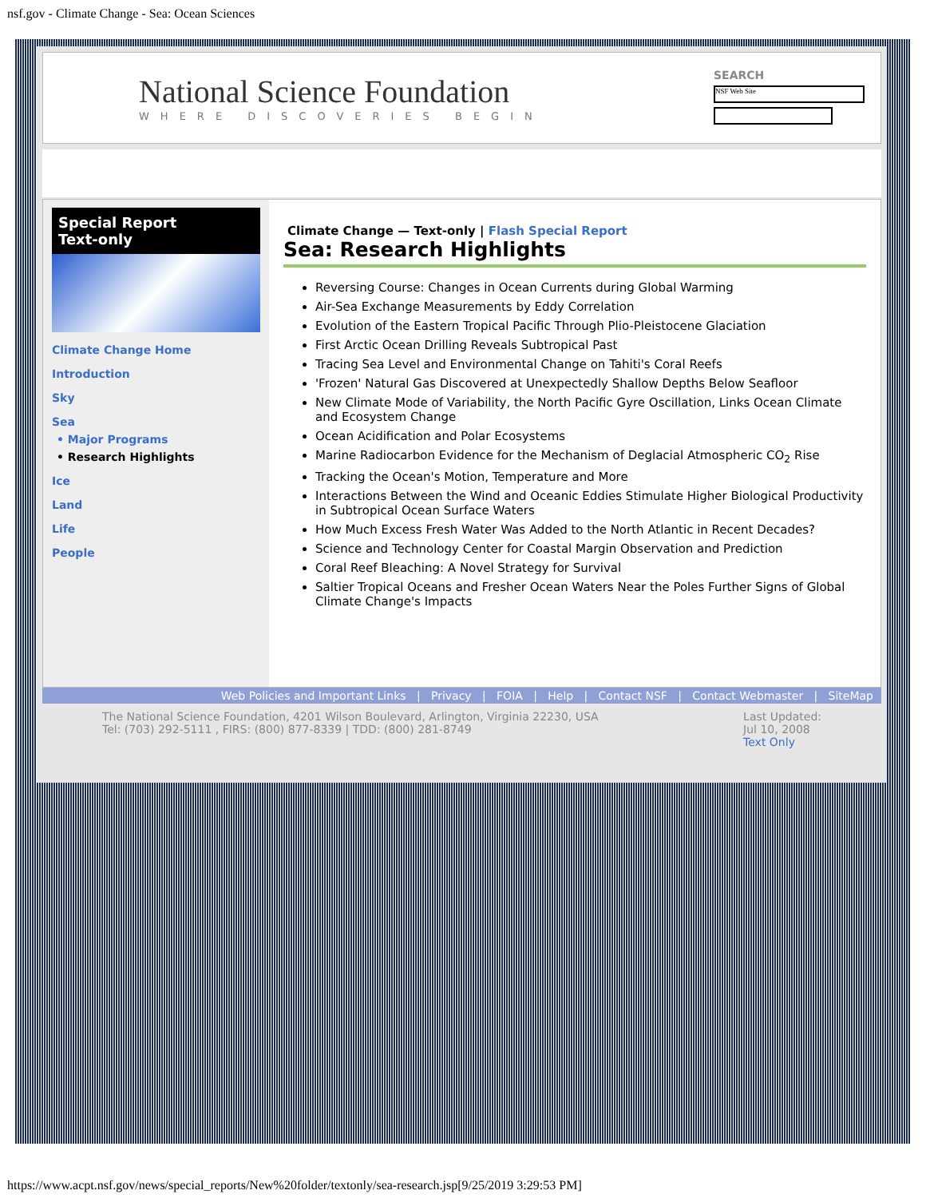nsf.gov - Climate Change - Sea: Ocean Sciences
National Science Foundation
WHERE DISCOVERIES BEGIN
SEARCH
NSF Web Site
Special Report
Text-only
Climate Change Home
Introduction
Sky
Sea
• Major Programs
• Research Highlights
Ice
Land
Life
People
Climate Change — Text-only | Flash Special Report
Sea: Research Highlights
Reversing Course: Changes in Ocean Currents during Global Warming
Air-Sea Exchange Measurements by Eddy Correlation
Evolution of the Eastern Tropical Pacific Through Plio-Pleistocene Glaciation
First Arctic Ocean Drilling Reveals Subtropical Past
Tracing Sea Level and Environmental Change on Tahiti's Coral Reefs
'Frozen' Natural Gas Discovered at Unexpectedly Shallow Depths Below Seafloor
New Climate Mode of Variability, the North Pacific Gyre Oscillation, Links Ocean Climate and Ecosystem Change
Ocean Acidification and Polar Ecosystems
Marine Radiocarbon Evidence for the Mechanism of Deglacial Atmospheric CO<sub>2</sub> Rise
Tracking the Ocean's Motion, Temperature and More
Interactions Between the Wind and Oceanic Eddies Stimulate Higher Biological Productivity in Subtropical Ocean Surface Waters
How Much Excess Fresh Water Was Added to the North Atlantic in Recent Decades?
Science and Technology Center for Coastal Margin Observation and Prediction
Coral Reef Bleaching: A Novel Strategy for Survival
Saltier Tropical Oceans and Fresher Ocean Waters Near the Poles Further Signs of Global Climate Change's Impacts
Web Policies and Important Links | Privacy | FOIA | Help | Contact NSF | Contact Webmaster | SiteMap
The National Science Foundation, 4201 Wilson Boulevard, Arlington, Virginia 22230, USA
Tel: (703) 292-5111 , FIRS: (800) 877-8339 | TDD: (800) 281-8749
Last Updated:
Jul 10, 2008
Text Only
https://www.acpt.nsf.gov/news/special_reports/New%20folder/textonly/sea-research.jsp[9/25/2019 3:29:53 PM]